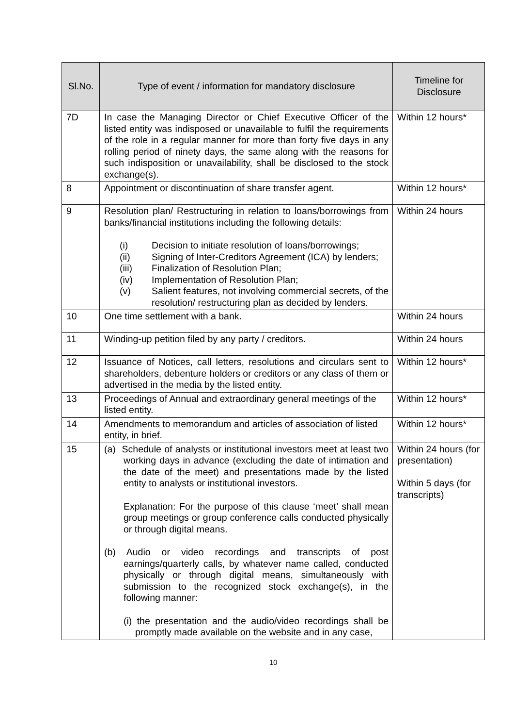| Sl.No. | Type of event / information for mandatory disclosure | Timeline for Disclosure |
| --- | --- | --- |
| 7D | In case the Managing Director or Chief Executive Officer of the listed entity was indisposed or unavailable to fulfil the requirements of the role in a regular manner for more than forty five days in any rolling period of ninety days, the same along with the reasons for such indisposition or unavailability, shall be disclosed to the stock exchange(s). | Within 12 hours* |
| 8 | Appointment or discontinuation of share transfer agent. | Within 12 hours* |
| 9 | Resolution plan/ Restructuring in relation to loans/borrowings from banks/financial institutions including the following details: (i) Decision to initiate resolution of loans/borrowings; (ii) Signing of Inter-Creditors Agreement (ICA) by lenders; (iii) Finalization of Resolution Plan; (iv) Implementation of Resolution Plan; (v) Salient features, not involving commercial secrets, of the resolution/ restructuring plan as decided by lenders. | Within 24 hours |
| 10 | One time settlement with a bank. | Within 24 hours |
| 11 | Winding-up petition filed by any party / creditors. | Within 24 hours |
| 12 | Issuance of Notices, call letters, resolutions and circulars sent to shareholders, debenture holders or creditors or any class of them or advertised in the media by the listed entity. | Within 12 hours* |
| 13 | Proceedings of Annual and extraordinary general meetings of the listed entity. | Within 12 hours* |
| 14 | Amendments to memorandum and articles of association of listed entity, in brief. | Within 12 hours* |
| 15 | (a) Schedule of analysts or institutional investors meet at least two working days in advance (excluding the date of intimation and the date of the meet) and presentations made by the listed entity to analysts or institutional investors. Explanation: For the purpose of this clause ‘meet’ shall mean group meetings or group conference calls conducted physically or through digital means. (b) Audio or video recordings and transcripts of post earnings/quarterly calls, by whatever name called, conducted physically or through digital means, simultaneously with submission to the recognized stock exchange(s), in the following manner: (i) the presentation and the audio/video recordings shall be promptly made available on the website and in any case, | Within 24 hours (for presentation) Within 5 days (for transcripts) |
10